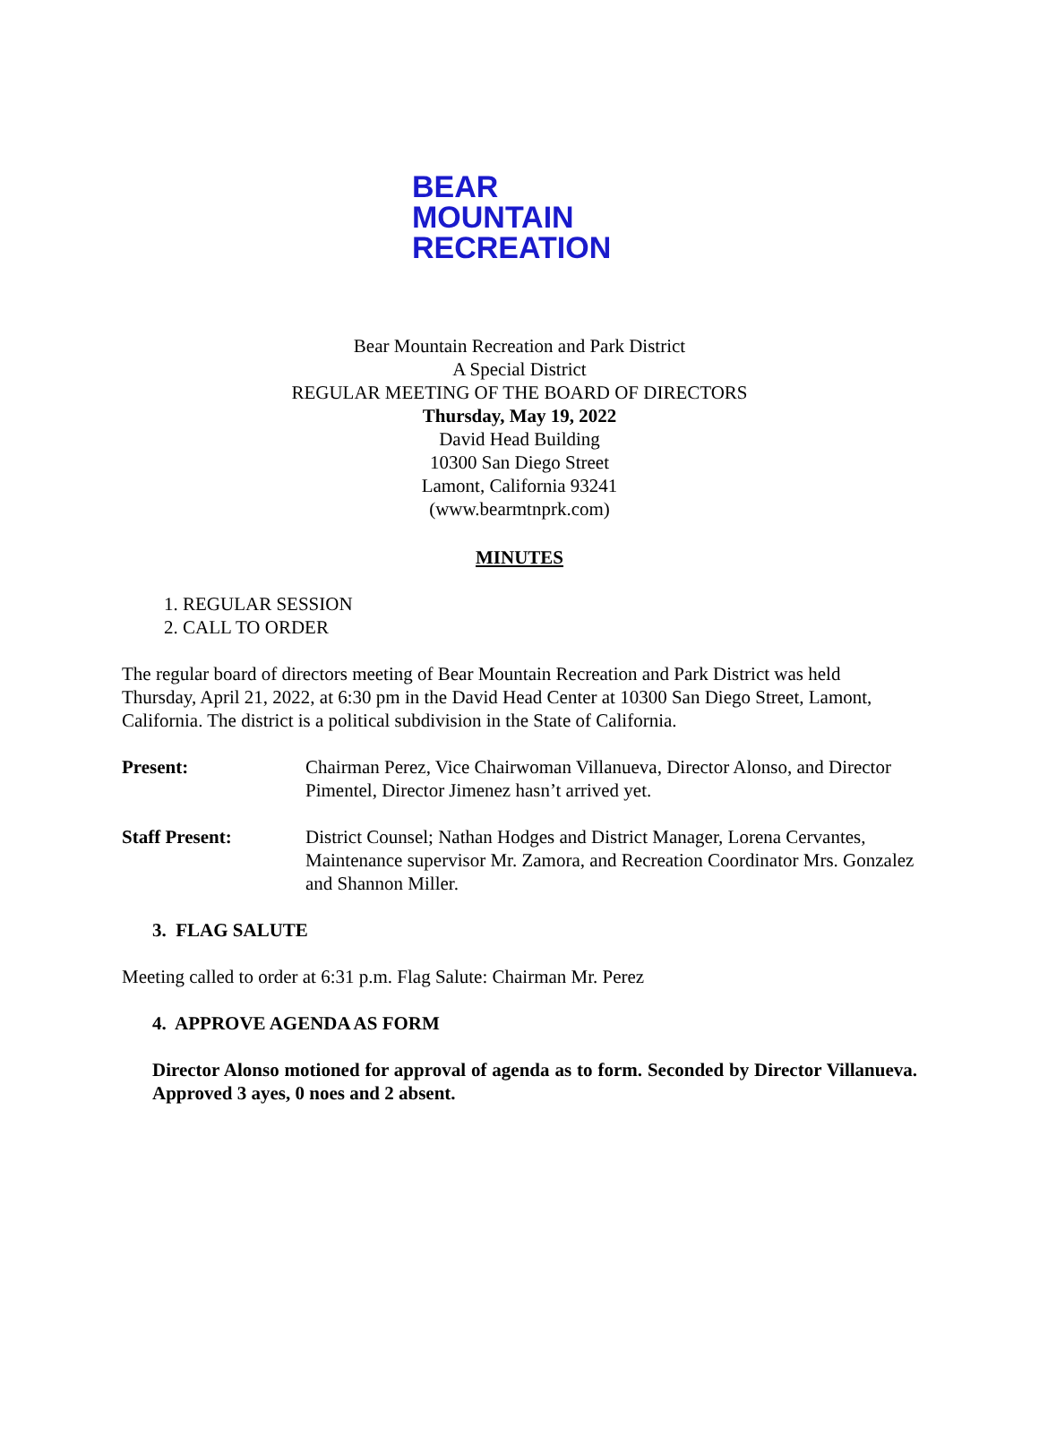BEAR
MOUNTAIN
RECREATION
Bear Mountain Recreation and Park District
A Special District
REGULAR MEETING OF THE BOARD OF DIRECTORS
Thursday, May 19, 2022
David Head Building
10300 San Diego Street
Lamont, California 93241
(www.bearmtnprk.com)
MINUTES
1. REGULAR SESSION
2. CALL TO ORDER
The regular board of directors meeting of Bear Mountain Recreation and Park District was held Thursday, April 21, 2022, at 6:30 pm in the David Head Center at 10300 San Diego Street, Lamont, California. The district is a political subdivision in the State of California.
Present: Chairman Perez, Vice Chairwoman Villanueva, Director Alonso, and Director Pimentel, Director Jimenez hasn’t arrived yet.
Staff Present: District Counsel; Nathan Hodges and District Manager, Lorena Cervantes, Maintenance supervisor Mr. Zamora, and Recreation Coordinator Mrs. Gonzalez and Shannon Miller.
3. FLAG SALUTE
Meeting called to order at 6:31 p.m. Flag Salute: Chairman Mr. Perez
4. APPROVE AGENDA AS FORM
Director Alonso motioned for approval of agenda as to form. Seconded by Director Villanueva. Approved 3 ayes, 0 noes and 2 absent.